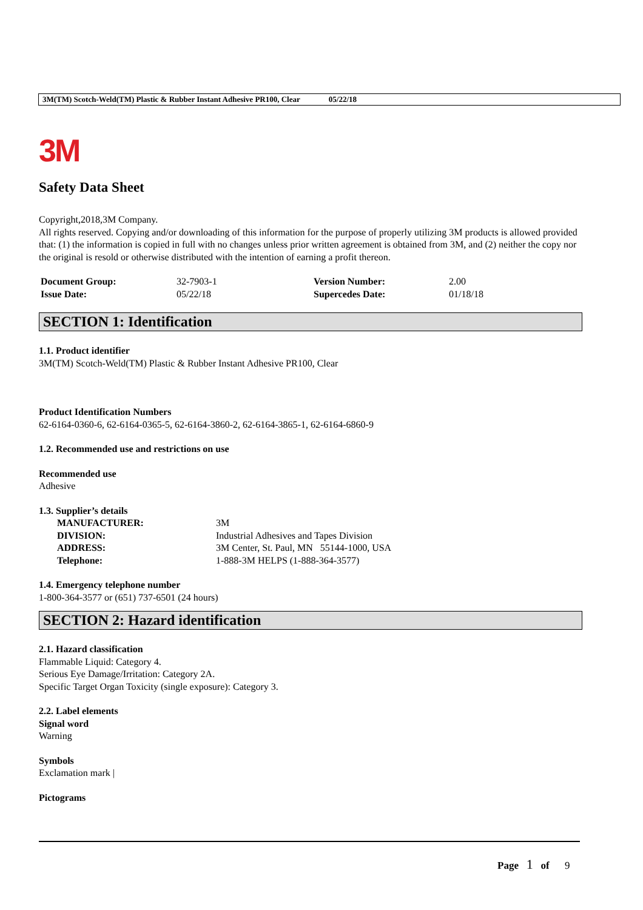3M(TM) Scotch-Weld(TM) Plastic & Rubber Instant Adhesive PR100, Clear 05/22/18
3M
Safety Data Sheet
Copyright,2018,3M Company.
All rights reserved. Copying and/or downloading of this information for the purpose of properly utilizing 3M products is allowed provided that: (1) the information is copied in full with no changes unless prior written agreement is obtained from 3M, and (2) neither the copy nor the original is resold or otherwise distributed with the intention of earning a profit thereon.
| Document Group: | 32-7903-1 | Version Number: | 2.00 |
| Issue Date: | 05/22/18 | Supercedes Date: | 01/18/18 |
SECTION 1: Identification
1.1. Product identifier
3M(TM) Scotch-Weld(TM) Plastic & Rubber Instant Adhesive PR100, Clear
Product Identification Numbers
62-6164-0360-6, 62-6164-0365-5, 62-6164-3860-2, 62-6164-3865-1, 62-6164-6860-9
1.2. Recommended use and restrictions on use
Recommended use
Adhesive
1.3. Supplier’s details
| MANUFACTURER: | 3M |
| DIVISION: | Industrial Adhesives and Tapes Division |
| ADDRESS: | 3M Center, St. Paul, MN 55144-1000, USA |
| Telephone: | 1-888-3M HELPS (1-888-364-3577) |
1.4. Emergency telephone number
1-800-364-3577 or (651) 737-6501 (24 hours)
SECTION 2: Hazard identification
2.1. Hazard classification
Flammable Liquid: Category 4.
Serious Eye Damage/Irritation: Category 2A.
Specific Target Organ Toxicity (single exposure): Category 3.
2.2. Label elements
Signal word
Warning
Symbols
Exclamation mark |
Pictograms
Page 1 of 9